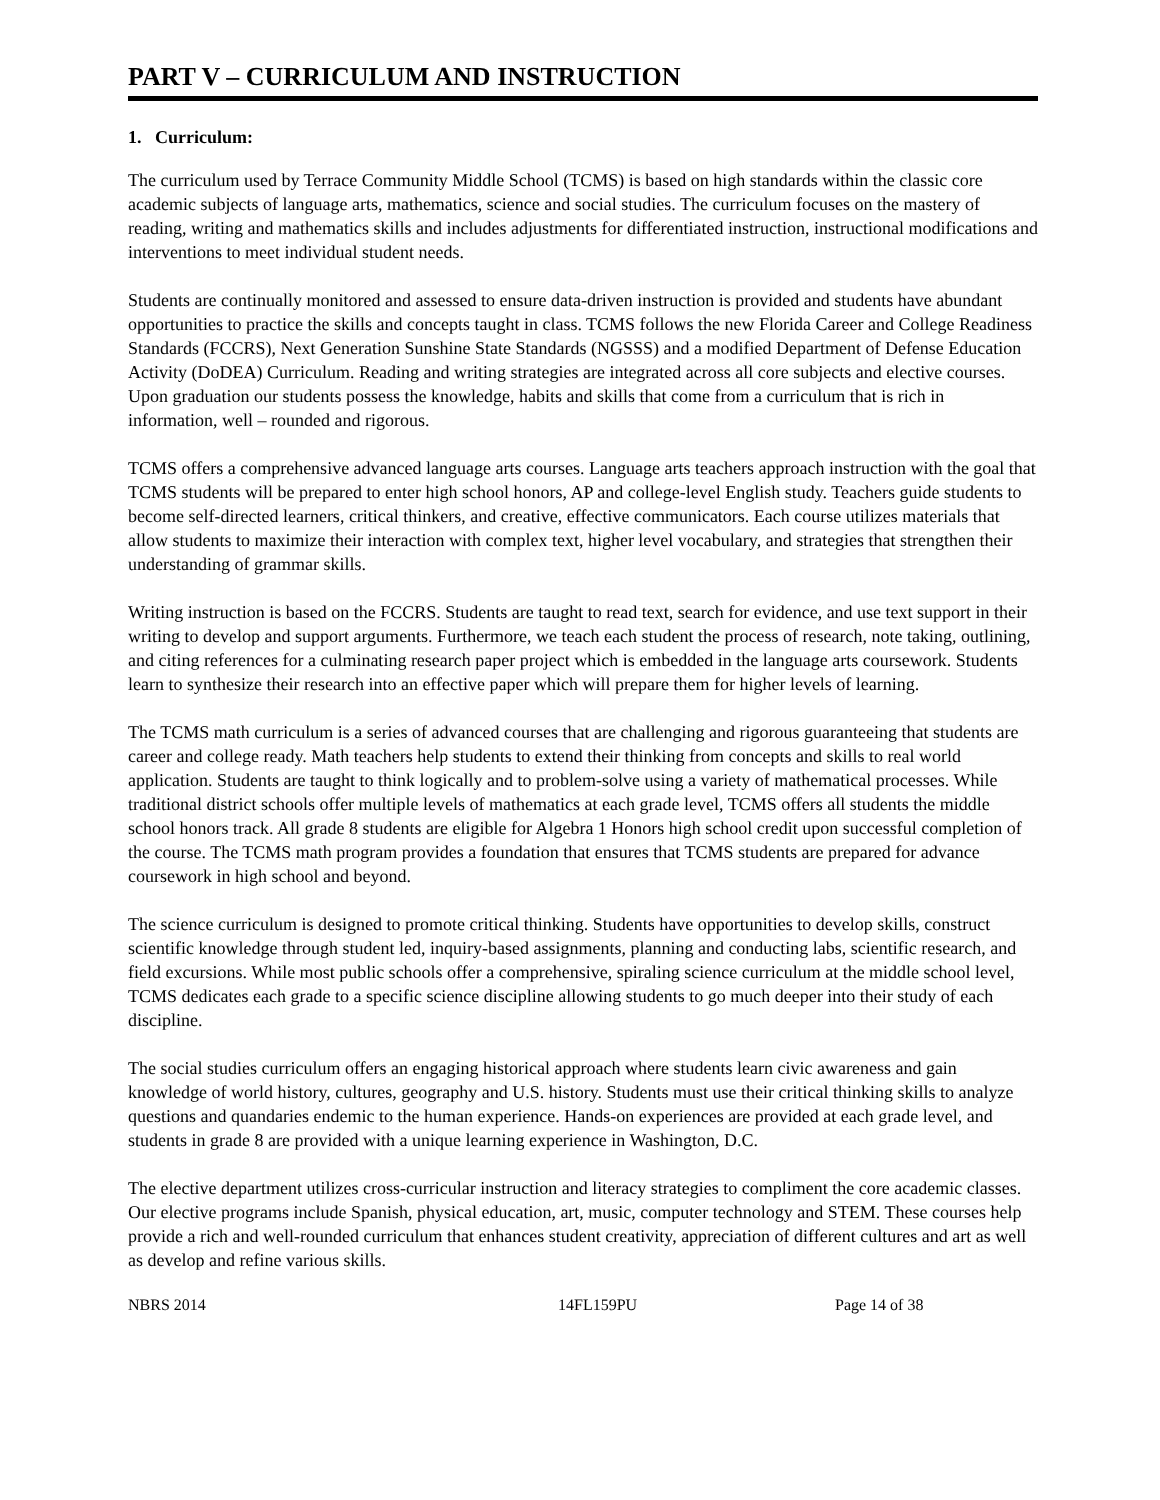PART V – CURRICULUM AND INSTRUCTION
1. Curriculum:
The curriculum used by Terrace Community Middle School (TCMS) is based on high standards within the classic core academic subjects of language arts, mathematics, science and social studies. The curriculum focuses on the mastery of reading, writing and mathematics skills and includes adjustments for differentiated instruction, instructional modifications and interventions to meet individual student needs.
Students are continually monitored and assessed to ensure data-driven instruction is provided and students have abundant opportunities to practice the skills and concepts taught in class. TCMS follows the new Florida Career and College Readiness Standards (FCCRS), Next Generation Sunshine State Standards (NGSSS) and a modified Department of Defense Education Activity (DoDEA) Curriculum. Reading and writing strategies are integrated across all core subjects and elective courses. Upon graduation our students possess the knowledge, habits and skills that come from a curriculum that is rich in information, well – rounded and rigorous.
TCMS offers a comprehensive advanced language arts courses. Language arts teachers approach instruction with the goal that TCMS students will be prepared to enter high school honors, AP and college-level English study. Teachers guide students to become self-directed learners, critical thinkers, and creative, effective communicators. Each course utilizes materials that allow students to maximize their interaction with complex text, higher level vocabulary, and strategies that strengthen their understanding of grammar skills.
Writing instruction is based on the FCCRS. Students are taught to read text, search for evidence, and use text support in their writing to develop and support arguments. Furthermore, we teach each student the process of research, note taking, outlining, and citing references for a culminating research paper project which is embedded in the language arts coursework. Students learn to synthesize their research into an effective paper which will prepare them for higher levels of learning.
The TCMS math curriculum is a series of advanced courses that are challenging and rigorous guaranteeing that students are career and college ready. Math teachers help students to extend their thinking from concepts and skills to real world application. Students are taught to think logically and to problem-solve using a variety of mathematical processes. While traditional district schools offer multiple levels of mathematics at each grade level, TCMS offers all students the middle school honors track. All grade 8 students are eligible for Algebra 1 Honors high school credit upon successful completion of the course. The TCMS math program provides a foundation that ensures that TCMS students are prepared for advance coursework in high school and beyond.
The science curriculum is designed to promote critical thinking. Students have opportunities to develop skills, construct scientific knowledge through student led, inquiry-based assignments, planning and conducting labs, scientific research, and field excursions. While most public schools offer a comprehensive, spiraling science curriculum at the middle school level, TCMS dedicates each grade to a specific science discipline allowing students to go much deeper into their study of each discipline.
The social studies curriculum offers an engaging historical approach where students learn civic awareness and gain knowledge of world history, cultures, geography and U.S. history. Students must use their critical thinking skills to analyze questions and quandaries endemic to the human experience. Hands-on experiences are provided at each grade level, and students in grade 8 are provided with a unique learning experience in Washington, D.C.
The elective department utilizes cross-curricular instruction and literacy strategies to compliment the core academic classes. Our elective programs include Spanish, physical education, art, music, computer technology and STEM. These courses help provide a rich and well-rounded curriculum that enhances student creativity, appreciation of different cultures and art as well as develop and refine various skills.
NBRS 2014 14FL159PU Page 14 of 38